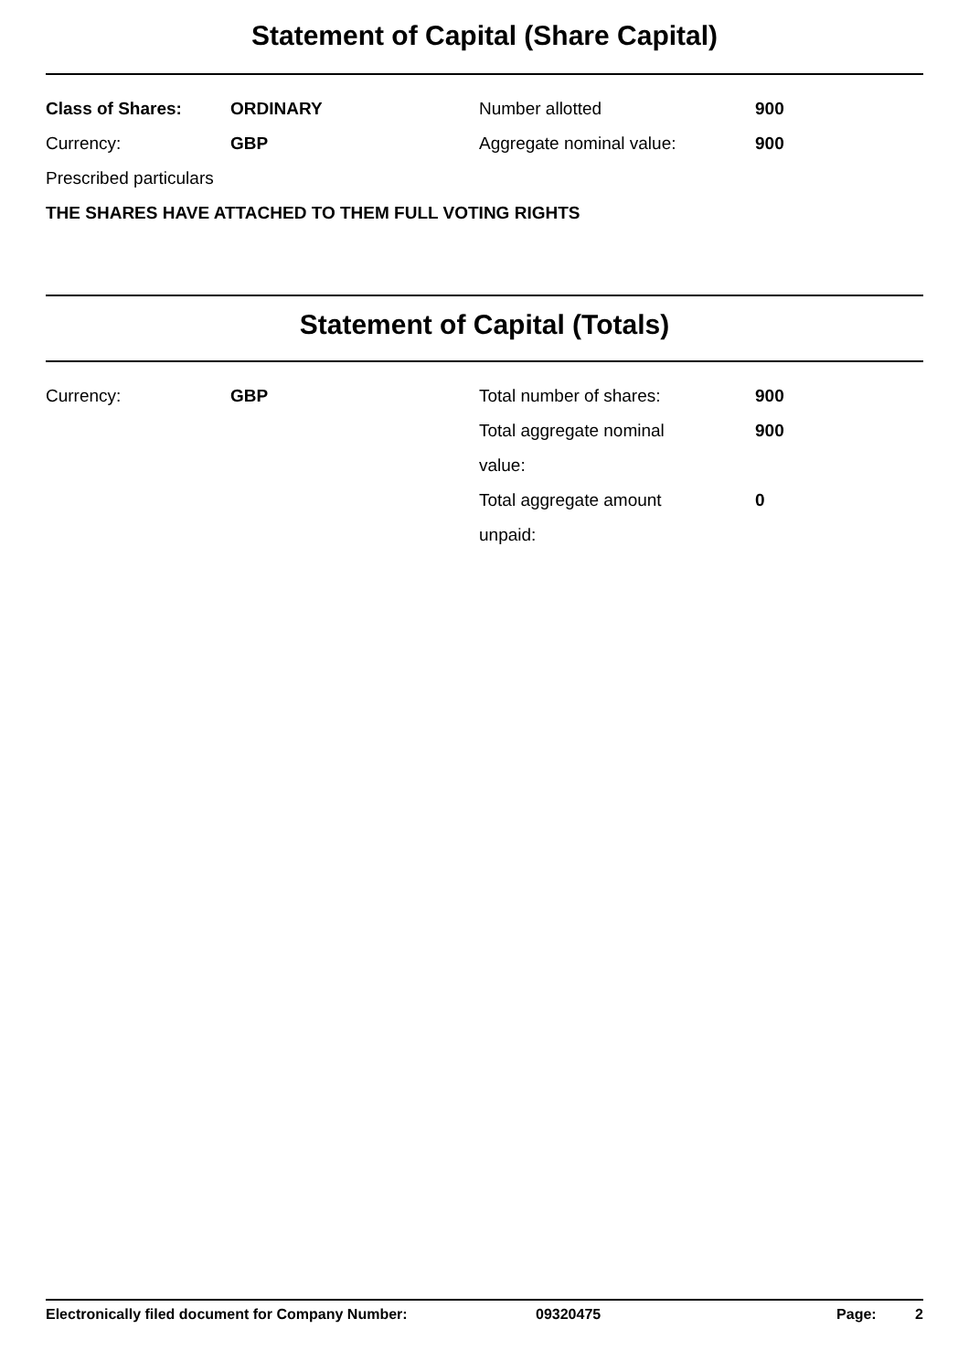Statement of Capital (Share Capital)
| Class of Shares: | ORDINARY | Number allotted | 900 |
| Currency: | GBP | Aggregate nominal value: | 900 |
| Prescribed particulars | | | |
| THE SHARES HAVE ATTACHED TO THEM FULL VOTING RIGHTS | | | |
Statement of Capital (Totals)
| Currency: | GBP | Total number of shares: | 900 |
| | | Total aggregate nominal value: | 900 |
| | | Total aggregate amount unpaid: | 0 |
Electronically filed document for Company Number: 09320475 Page: 2